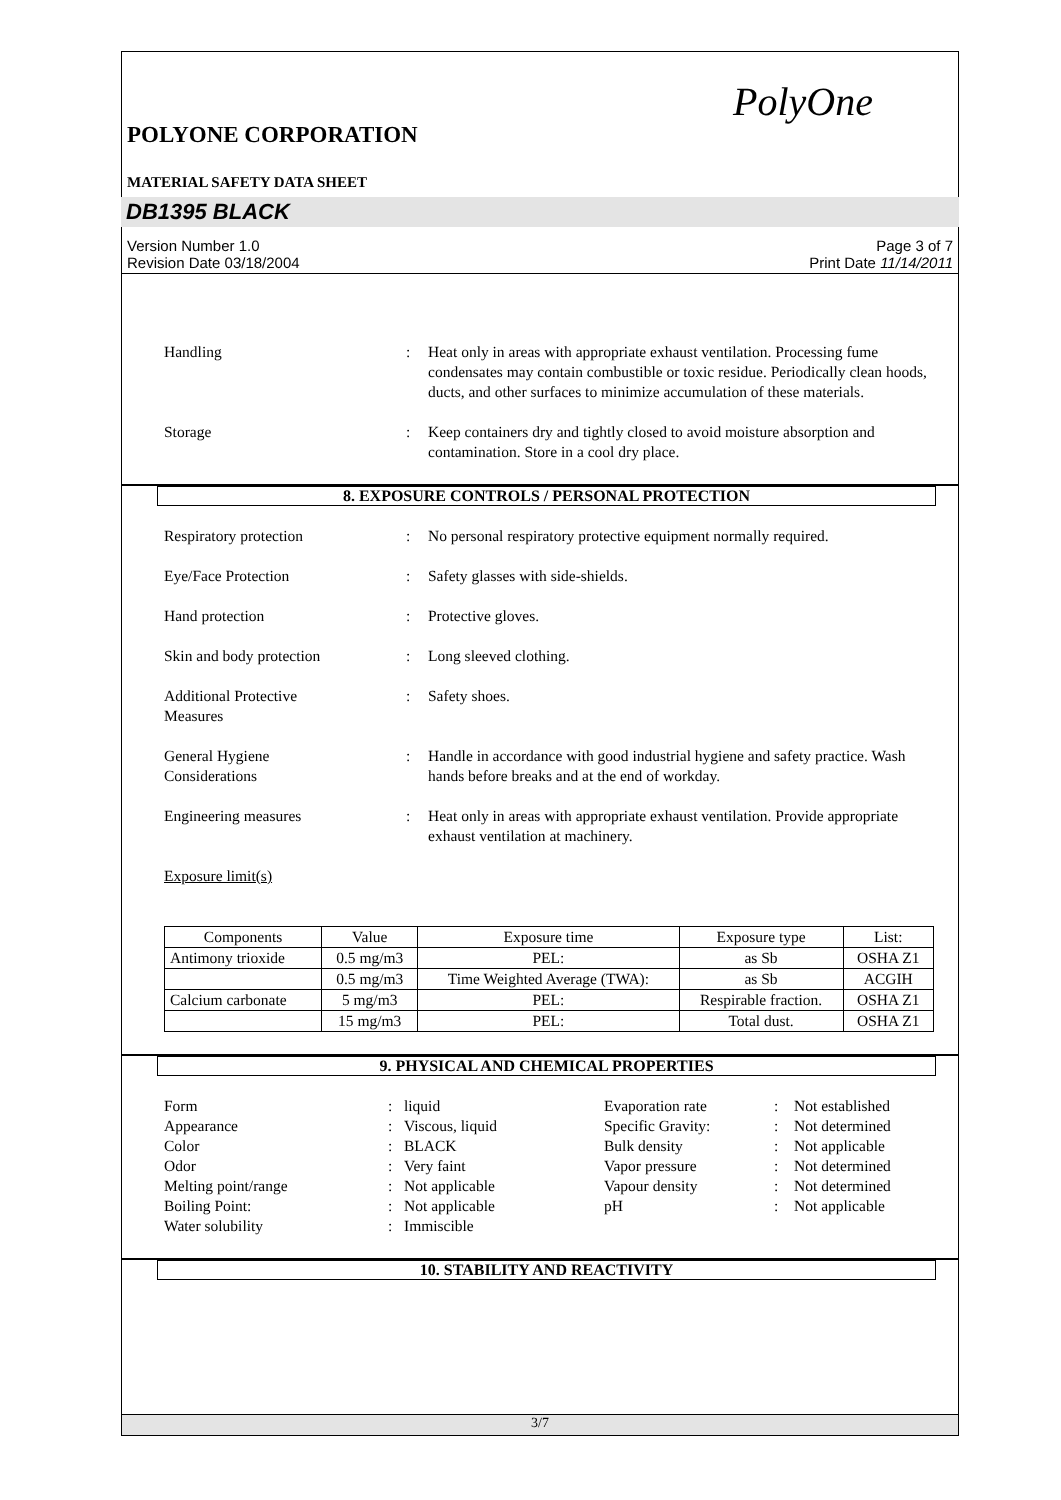PolyOne
POLYONE CORPORATION
MATERIAL SAFETY DATA SHEET
DB1395 BLACK
Version Number 1.0
Revision Date 03/18/2004
Page 3 of 7
Print Date 11/14/2011
Handling : Heat only in areas with appropriate exhaust ventilation. Processing fume condensates may contain combustible or toxic residue. Periodically clean hoods, ducts, and other surfaces to minimize accumulation of these materials.
Storage : Keep containers dry and tightly closed to avoid moisture absorption and contamination. Store in a cool dry place.
8. EXPOSURE CONTROLS / PERSONAL PROTECTION
Respiratory protection : No personal respiratory protective equipment normally required.
Eye/Face Protection : Safety glasses with side-shields.
Hand protection : Protective gloves.
Skin and body protection : Long sleeved clothing.
Additional Protective
Measures
: Safety shoes.
General Hygiene
Considerations
: Handle in accordance with good industrial hygiene and safety practice. Wash hands before breaks and at the end of workday.
Engineering measures : Heat only in areas with appropriate exhaust ventilation. Provide appropriate exhaust ventilation at machinery.
Exposure limit(s)
| Components | Value | Exposure time | Exposure type | List: |
| --- | --- | --- | --- | --- |
| Antimony trioxide | 0.5 mg/m3 | PEL: | as Sb | OSHA Z1 |
| | 0.5 mg/m3 | Time Weighted Average (TWA): | as Sb | ACGIH |
| Calcium carbonate | 5 mg/m3 | PEL: | Respirable fraction. | OSHA Z1 |
| | 15 mg/m3 | PEL: | Total dust. | OSHA Z1 |
9. PHYSICAL AND CHEMICAL PROPERTIES
Form
Appearance
Color
Odor
Melting point/range
Boiling Point:
Water solubility
:
:
:
:
:
:
:
liquid
Viscous, liquid
BLACK
Very faint
Not applicable
Not applicable
Immiscible
Evaporation rate
Specific Gravity:
Bulk density
Vapor pressure
Vapour density
pH
:
:
:
:
:
:
Not established
Not determined
Not applicable
Not determined
Not determined
Not applicable
10. STABILITY AND REACTIVITY
3/7